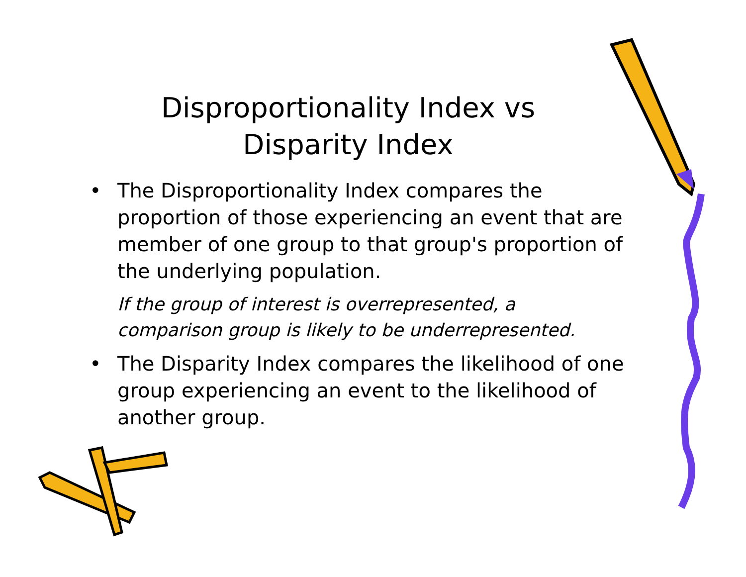Disproportionality Index vs
Disparity Index
• The Disproportionality Index compares the proportion of those experiencing an event that are member of one group to that group's proportion of the underlying population.
If the group of interest is overrepresented, a comparison group is likely to be underrepresented.
• The Disparity Index compares the likelihood of one group experiencing an event to the likelihood of another group.